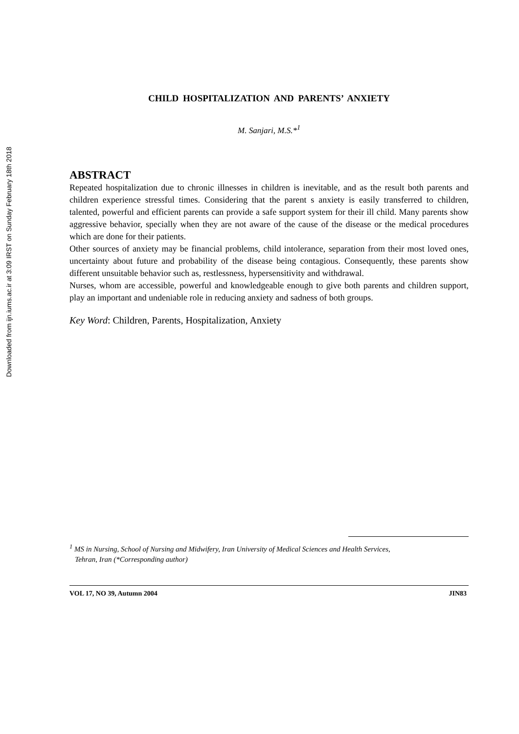Downloaded from ijn.iums.ac.ir at 3:09 IRST on Sunday February 18th 2018
CHILD HOSPITALIZATION AND PARENTS’ ANXIETY
M. Sanjari, M.S.*<sup>1</sup>
ABSTRACT
Repeated hospitalization due to chronic illnesses in children is inevitable, and as the result both parents and children experience stressful times. Considering that the parent s anxiety is easily transferred to children, talented, powerful and efficient parents can provide a safe support system for their ill child. Many parents show aggressive behavior, specially when they are not aware of the cause of the disease or the medical procedures which are done for their patients.
Other sources of anxiety may be financial problems, child intolerance, separation from their most loved ones, uncertainty about future and probability of the disease being contagious. Consequently, these parents show different unsuitable behavior such as, restlessness, hypersensitivity and withdrawal.
Nurses, whom are accessible, powerful and knowledgeable enough to give both parents and children support, play an important and undeniable role in reducing anxiety and sadness of both groups.
Key Word: Children, Parents, Hospitalization, Anxiety
<sup>1</sup> MS in Nursing, School of Nursing and Midwifery, Iran University of Medical Sciences and Health Services,
Tehran, Iran (*Corresponding author)
VOL 17, NO 39, Autumn 2004 JIN83